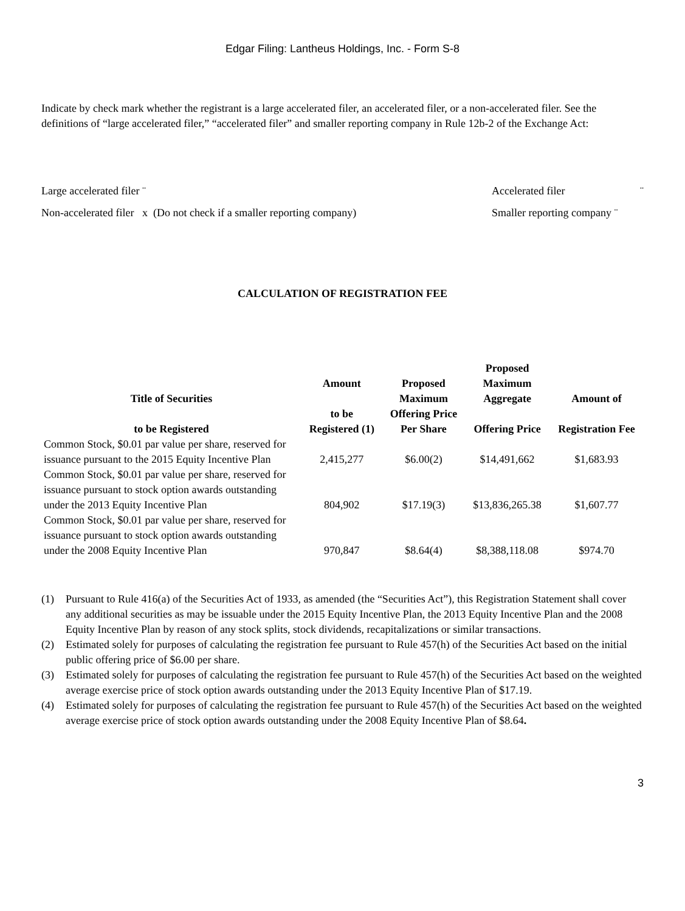Edgar Filing: Lantheus Holdings, Inc. - Form S-8
Indicate by check mark whether the registrant is a large accelerated filer, an accelerated filer, or a non-accelerated filer. See the definitions of “large accelerated filer,” “accelerated filer” and smaller reporting company in Rule 12b-2 of the Exchange Act:
Large accelerated filer ¨ Accelerated filer ¨
Non-accelerated filer x (Do not check if a smaller reporting company)
Smaller reporting company ¨
CALCULATION OF REGISTRATION FEE
| Title of Securities to be Registered | Amount to be Registered (1) | Proposed Maximum Offering Price Per Share | Proposed Maximum Aggregate Offering Price | Amount of Registration Fee |
| --- | --- | --- | --- | --- |
| Common Stock, $0.01 par value per share, reserved for issuance pursuant to the 2015 Equity Incentive Plan | 2,415,277 | $6.00(2) | $14,491,662 | $1,683.93 |
| Common Stock, $0.01 par value per share, reserved for issuance pursuant to stock option awards outstanding under the 2013 Equity Incentive Plan | 804,902 | $17.19(3) | $13,836,265.38 | $1,607.77 |
| Common Stock, $0.01 par value per share, reserved for issuance pursuant to stock option awards outstanding under the 2008 Equity Incentive Plan | 970,847 | $8.64(4) | $8,388,118.08 | $974.70 |
(1) Pursuant to Rule 416(a) of the Securities Act of 1933, as amended (the “Securities Act”), this Registration Statement shall cover any additional securities as may be issuable under the 2015 Equity Incentive Plan, the 2013 Equity Incentive Plan and the 2008 Equity Incentive Plan by reason of any stock splits, stock dividends, recapitalizations or similar transactions.
(2) Estimated solely for purposes of calculating the registration fee pursuant to Rule 457(h) of the Securities Act based on the initial public offering price of $6.00 per share.
(3) Estimated solely for purposes of calculating the registration fee pursuant to Rule 457(h) of the Securities Act based on the weighted average exercise price of stock option awards outstanding under the 2013 Equity Incentive Plan of $17.19.
(4) Estimated solely for purposes of calculating the registration fee pursuant to Rule 457(h) of the Securities Act based on the weighted average exercise price of stock option awards outstanding under the 2008 Equity Incentive Plan of $8.64.
3